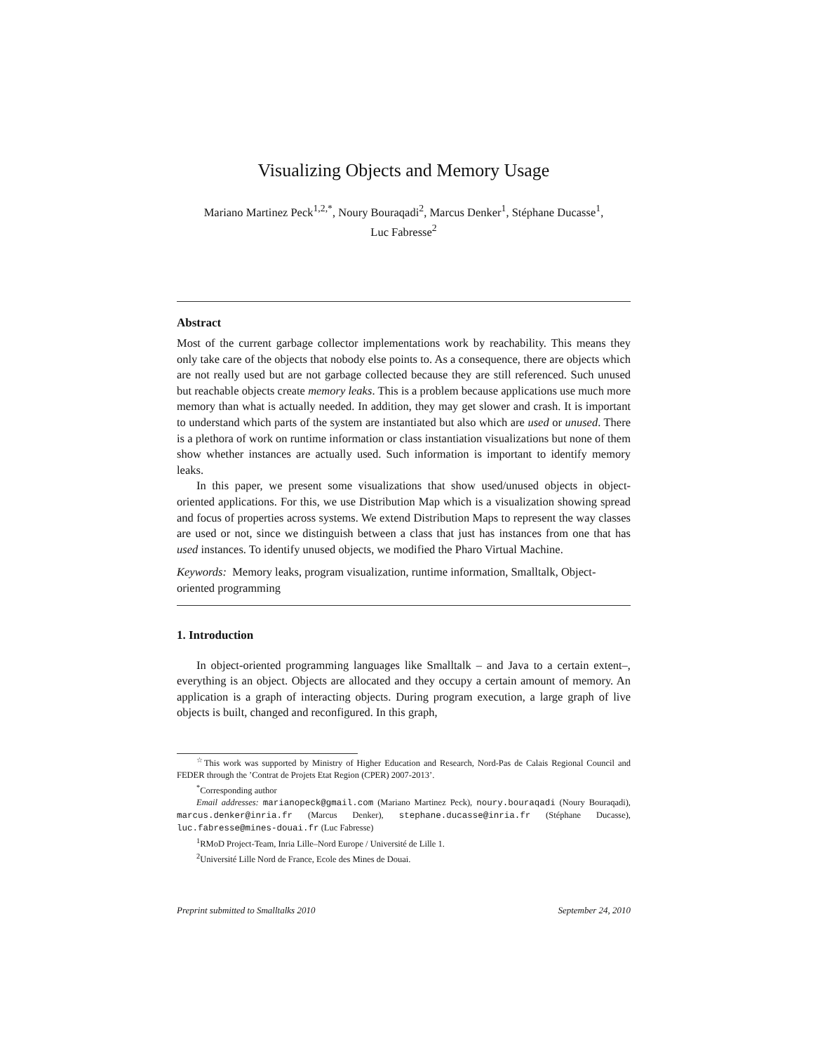Visualizing Objects and Memory Usage
Mariano Martinez Peck<sup>1,2,*</sup>, Noury Bouraqadi<sup>2</sup>, Marcus Denker<sup>1</sup>, Stéphane Ducasse<sup>1</sup>,
Luc Fabresse<sup>2</sup>
Abstract
Most of the current garbage collector implementations work by reachability. This means they only take care of the objects that nobody else points to. As a consequence, there are objects which are not really used but are not garbage collected because they are still referenced. Such unused but reachable objects create memory leaks. This is a problem because applications use much more memory than what is actually needed. In addition, they may get slower and crash. It is important to understand which parts of the system are instantiated but also which are used or unused. There is a plethora of work on runtime information or class instantiation visualizations but none of them show whether instances are actually used. Such information is important to identify memory leaks.
In this paper, we present some visualizations that show used/unused objects in object-oriented applications. For this, we use Distribution Map which is a visualization showing spread and focus of properties across systems. We extend Distribution Maps to represent the way classes are used or not, since we distinguish between a class that just has instances from one that has used instances. To identify unused objects, we modified the Pharo Virtual Machine.
Keywords: Memory leaks, program visualization, runtime information, Smalltalk, Object-oriented programming
1. Introduction
In object-oriented programming languages like Smalltalk – and Java to a certain extent–, everything is an object. Objects are allocated and they occupy a certain amount of memory. An application is a graph of interacting objects. During program execution, a large graph of live objects is built, changed and reconfigured. In this graph,
<sup>☆</sup>This work was supported by Ministry of Higher Education and Research, Nord-Pas de Calais Regional Council and FEDER through the ’Contrat de Projets Etat Region (CPER) 2007-2013’.
<sup>*</sup> Corresponding author
Email addresses: marianopeck@gmail.com (Mariano Martinez Peck), noury.bouraqadi (Noury Bouraqadi), marcus.denker@inria.fr (Marcus Denker), stephane.ducasse@inria.fr (Stéphane Ducasse), luc.fabresse@mines-douai.fr (Luc Fabresse)
<sup>1</sup> RMoD Project-Team, Inria Lille–Nord Europe / Université de Lille 1.
<sup>2</sup> Université Lille Nord de France, Ecole des Mines de Douai.
Preprint submitted to Smalltalks 2010 September 24, 2010